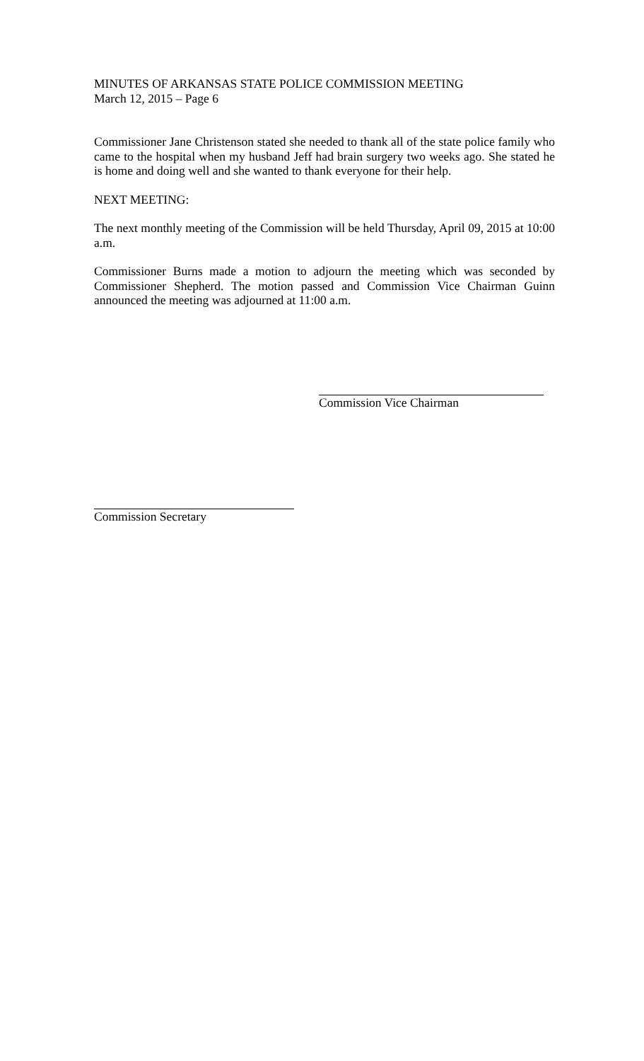MINUTES OF ARKANSAS STATE POLICE COMMISSION MEETING
March 12, 2015 – Page 6
Commissioner Jane Christenson stated she needed to thank all of the state police family who came to the hospital when my husband Jeff had brain surgery two weeks ago. She stated he is home and doing well and she wanted to thank everyone for their help.
NEXT MEETING:
The next monthly meeting of the Commission will be held Thursday, April 09, 2015 at 10:00 a.m.
Commissioner Burns made a motion to adjourn the meeting which was seconded by Commissioner Shepherd. The motion passed and Commission Vice Chairman Guinn announced the meeting was adjourned at 11:00 a.m.
Commission Vice Chairman
Commission Secretary